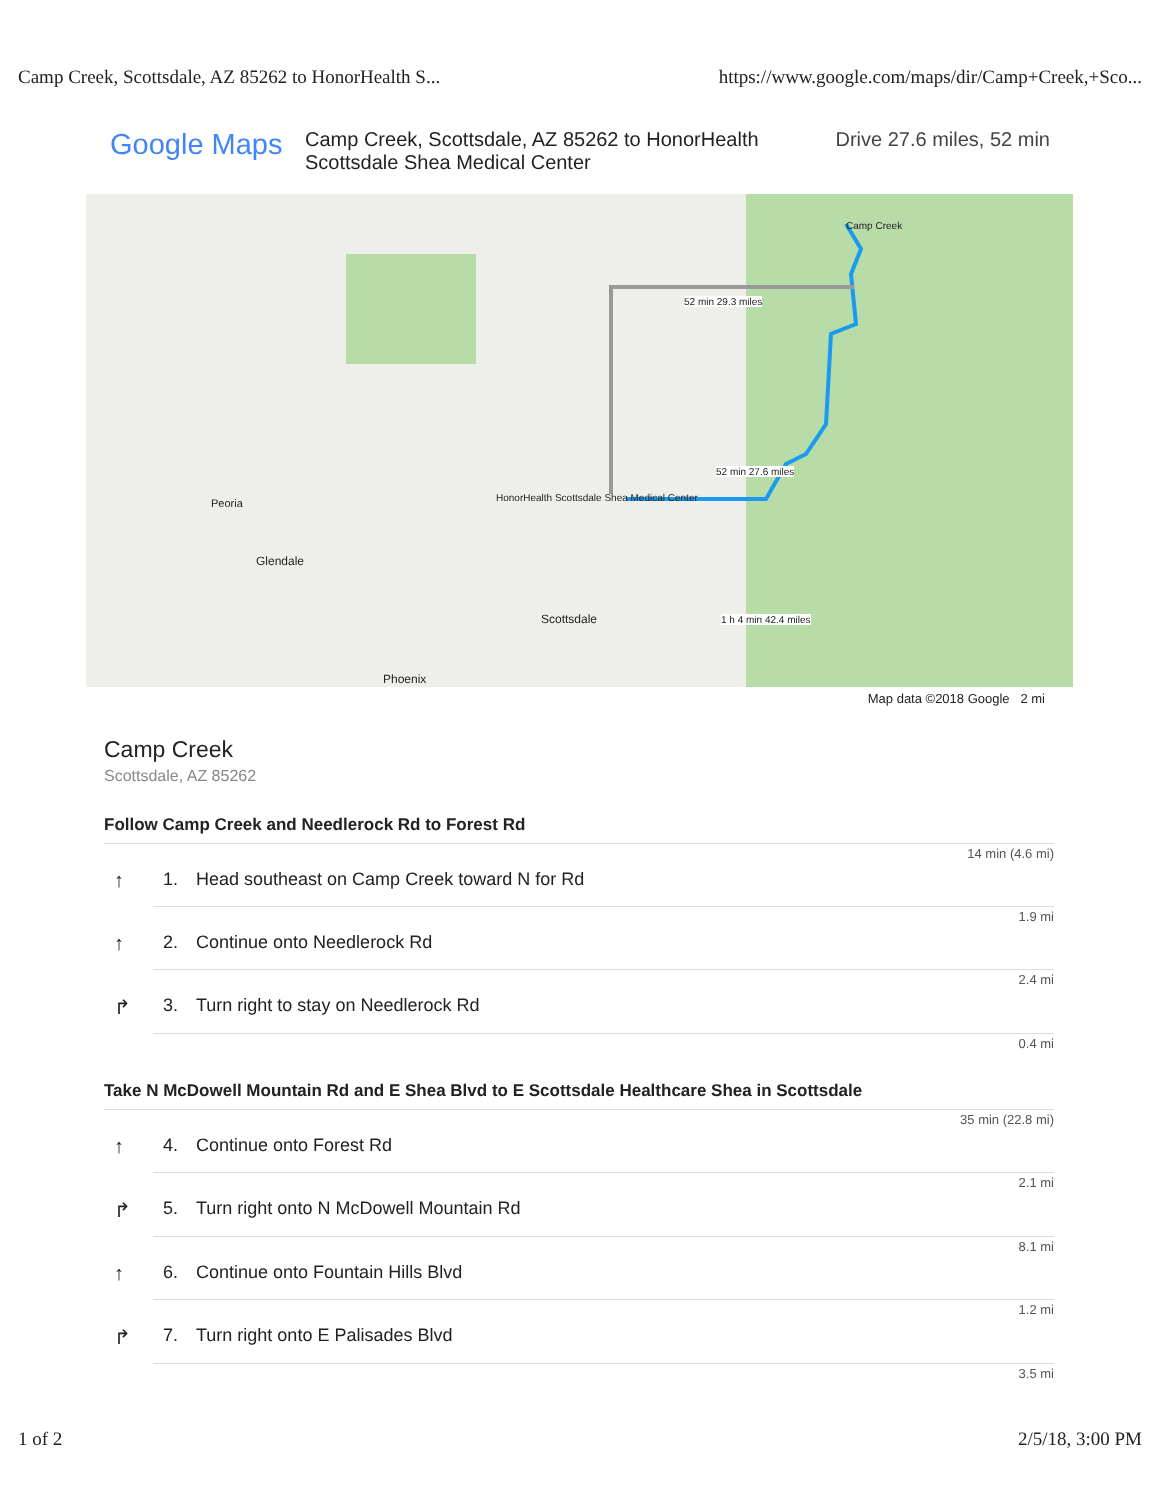Camp Creek, Scottsdale, AZ 85262 to HonorHealth S... https://www.google.com/maps/dir/Camp+Creek,+Sco...
Google Maps
Camp Creek, Scottsdale, AZ 85262 to HonorHealth Scottsdale Shea Medical Center
Drive 27.6 miles, 52 min
Camp Creek
HonorHealth Scottsdale Shea Medical Center
52 min 29.3 miles
52 min 27.6 miles
1 h 4 min 42.4 miles
Glendale
Scottsdale
Phoenix
Peoria
Map data ©2018 Google 2 mi
Camp Creek
Scottsdale, AZ 85262
Follow Camp Creek and Needlerock Rd to Forest Rd
14 min (4.6 mi)
↑ 1. Head southeast on Camp Creek toward N for Rd
1.9 mi
↑ 2. Continue onto Needlerock Rd
2.4 mi
↱ 3. Turn right to stay on Needlerock Rd
0.4 mi
Take N McDowell Mountain Rd and E Shea Blvd to E Scottsdale Healthcare Shea in Scottsdale
35 min (22.8 mi)
↑ 4. Continue onto Forest Rd
2.1 mi
↱ 5. Turn right onto N McDowell Mountain Rd
8.1 mi
↑ 6. Continue onto Fountain Hills Blvd
1.2 mi
↱ 7. Turn right onto E Palisades Blvd
3.5 mi
1 of 2 2/5/18, 3:00 PM